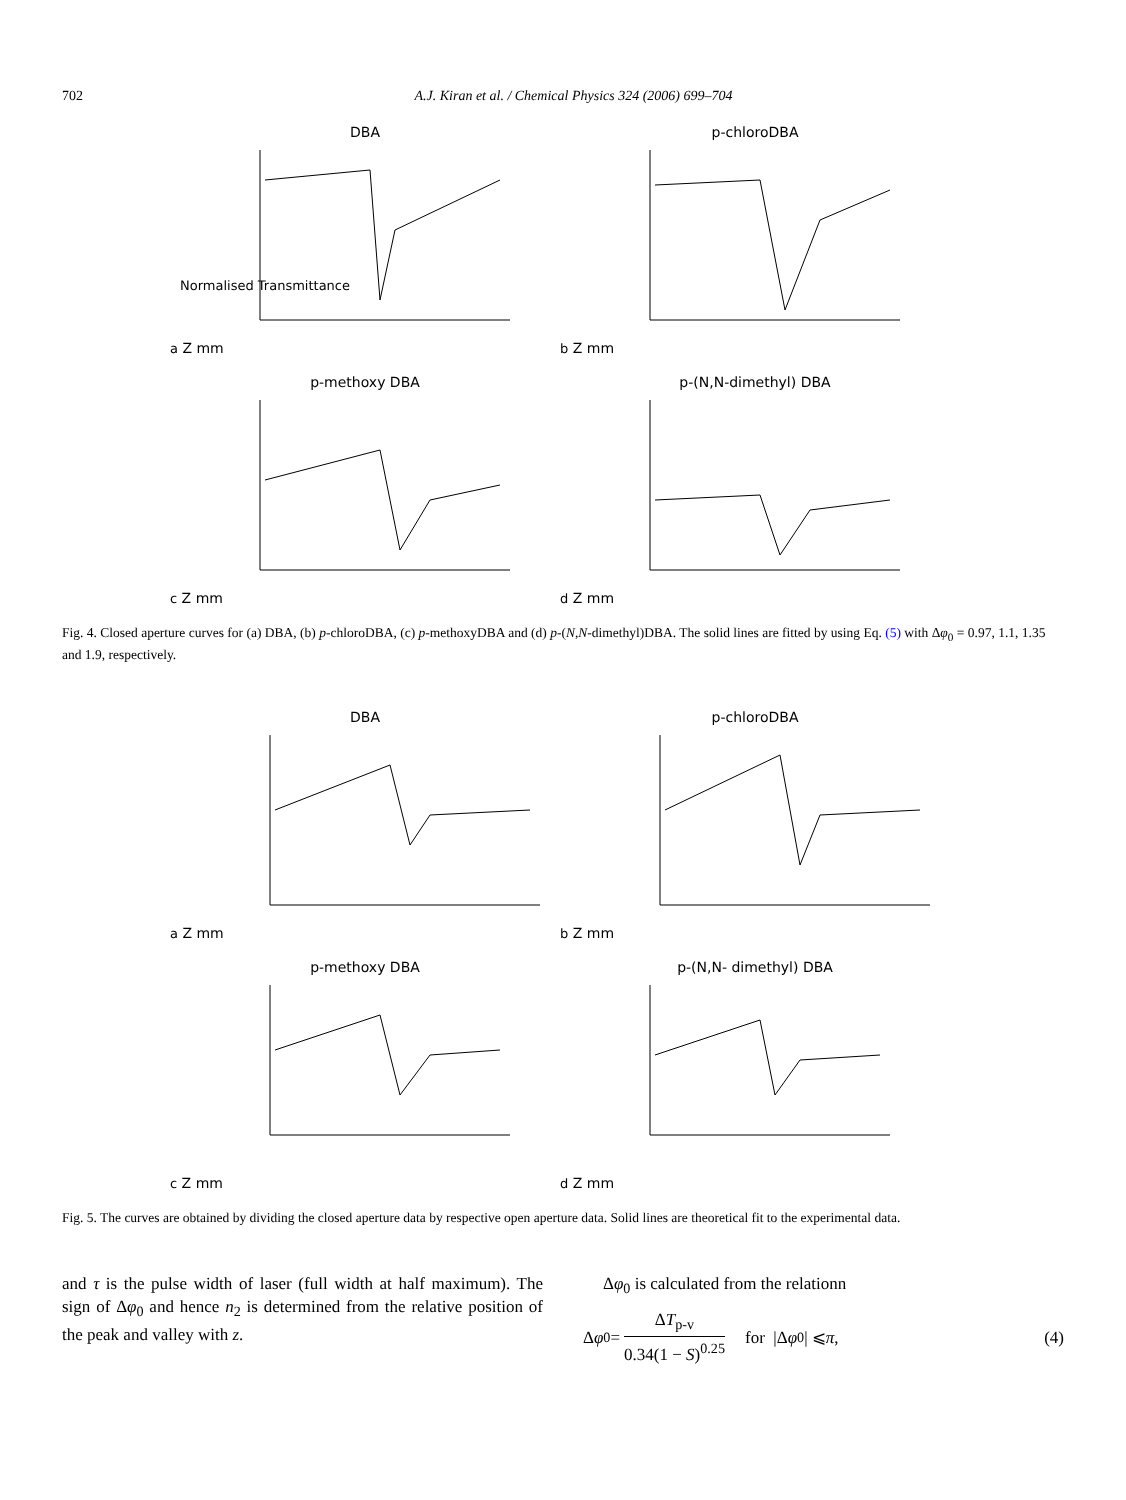702 A.J. Kiran et al. / Chemical Physics 324 (2006) 699–704
DBA
Normalised Transmittance
a Z mm
p-chloroDBA
b Z mm
p-methoxy DBA
c Z mm
p-(N,N-dimethyl) DBA
d Z mm
Fig. 4. Closed aperture curves for (a) DBA, (b) p-chloroDBA, (c) p-methoxyDBA and (d) p-(N,N-dimethyl)DBA. The solid lines are fitted by using Eq. (5) with Δφ<sub>0</sub> = 0.97, 1.1, 1.35 and 1.9, respectively.
DBA
a Z mm
p-chloroDBA
b Z mm
p-methoxy DBA
c Z mm
p-(N,N- dimethyl) DBA
d Z mm
Fig. 5. The curves are obtained by dividing the closed aperture data by respective open aperture data. Solid lines are theoretical fit to the experimental data.
and τ is the pulse width of laser (full width at half maximum). The sign of Δφ<sub>0</sub> and hence n<sub>2</sub> is determined from the relative position of the peak and valley with z.
Δφ<sub>0</sub> is calculated from the relationn
Δ φ<sub>0</sub> = ΔT<sub>p-v</sub> 0.34(1 − S)<sup>0.25</sup> for |Δ φ<sub>0</sub>| ⩽ π, (4)